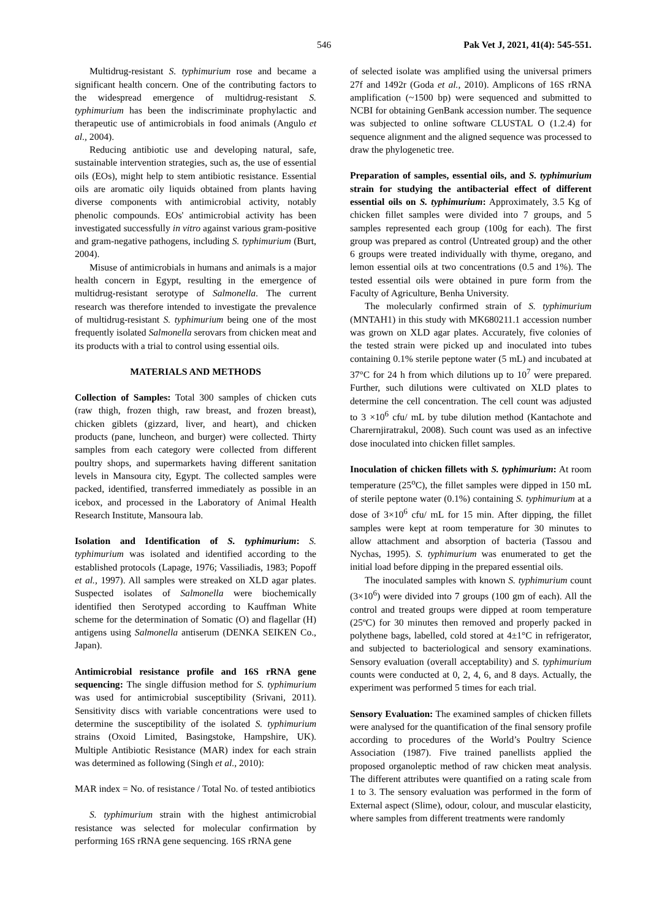546 Pak Vet J, 2021, 41(4): 545-551.
Multidrug-resistant S. typhimurium rose and became a significant health concern. One of the contributing factors to the widespread emergence of multidrug-resistant S. typhimurium has been the indiscriminate prophylactic and therapeutic use of antimicrobials in food animals (Angulo et al., 2004).
Reducing antibiotic use and developing natural, safe, sustainable intervention strategies, such as, the use of essential oils (EOs), might help to stem antibiotic resistance. Essential oils are aromatic oily liquids obtained from plants having diverse components with antimicrobial activity, notably phenolic compounds. EOs' antimicrobial activity has been investigated successfully in vitro against various gram-positive and gram-negative pathogens, including S. typhimurium (Burt, 2004).
Misuse of antimicrobials in humans and animals is a major health concern in Egypt, resulting in the emergence of multidrug-resistant serotype of Salmonella. The current research was therefore intended to investigate the prevalence of multidrug-resistant S. typhimurium being one of the most frequently isolated Salmonella serovars from chicken meat and its products with a trial to control using essential oils.
MATERIALS AND METHODS
Collection of Samples: Total 300 samples of chicken cuts (raw thigh, frozen thigh, raw breast, and frozen breast), chicken giblets (gizzard, liver, and heart), and chicken products (pane, luncheon, and burger) were collected. Thirty samples from each category were collected from different poultry shops, and supermarkets having different sanitation levels in Mansoura city, Egypt. The collected samples were packed, identified, transferred immediately as possible in an icebox, and processed in the Laboratory of Animal Health Research Institute, Mansoura lab.
Isolation and Identification of S. typhimurium: S. typhimurium was isolated and identified according to the established protocols (Lapage, 1976; Vassiliadis, 1983; Popoff et al., 1997). All samples were streaked on XLD agar plates. Suspected isolates of Salmonella were biochemically identified then Serotyped according to Kauffman White scheme for the determination of Somatic (O) and flagellar (H) antigens using Salmonella antiserum (DENKA SEIKEN Co., Japan).
Antimicrobial resistance profile and 16S rRNA gene sequencing: The single diffusion method for S. typhimurium was used for antimicrobial susceptibility (Srivani, 2011). Sensitivity discs with variable concentrations were used to determine the susceptibility of the isolated S. typhimurium strains (Oxoid Limited, Basingstoke, Hampshire, UK). Multiple Antibiotic Resistance (MAR) index for each strain was determined as following (Singh et al., 2010):
MAR index = No. of resistance / Total No. of tested antibiotics
S. typhimurium strain with the highest antimicrobial resistance was selected for molecular confirmation by performing 16S rRNA gene sequencing. 16S rRNA gene
of selected isolate was amplified using the universal primers 27f and 1492r (Goda et al., 2010). Amplicons of 16S rRNA amplification (~1500 bp) were sequenced and submitted to NCBI for obtaining GenBank accession number. The sequence was subjected to online software CLUSTAL O (1.2.4) for sequence alignment and the aligned sequence was processed to draw the phylogenetic tree.
Preparation of samples, essential oils, and S. typhimurium strain for studying the antibacterial effect of different essential oils on S. typhimurium: Approximately, 3.5 Kg of chicken fillet samples were divided into 7 groups, and 5 samples represented each group (100g for each). The first group was prepared as control (Untreated group) and the other 6 groups were treated individually with thyme, oregano, and lemon essential oils at two concentrations (0.5 and 1%). The tested essential oils were obtained in pure form from the Faculty of Agriculture, Benha University.
The molecularly confirmed strain of S. typhimurium (MNTAH1) in this study with MK680211.1 accession number was grown on XLD agar plates. Accurately, five colonies of the tested strain were picked up and inoculated into tubes containing 0.1% sterile peptone water (5 mL) and incubated at 37°C for 24 h from which dilutions up to 10<sup>7</sup> were prepared. Further, such dilutions were cultivated on XLD plates to determine the cell concentration. The cell count was adjusted to 3 ×10<sup>6</sup> cfu/ mL by tube dilution method (Kantachote and Charernjiratrakul, 2008). Such count was used as an infective dose inoculated into chicken fillet samples.
Inoculation of chicken fillets with S. typhimurium: At room temperature (25<sup>o</sup>C), the fillet samples were dipped in 150 mL of sterile peptone water (0.1%) containing S. typhimurium at a dose of 3×10<sup>6</sup> cfu/ mL for 15 min. After dipping, the fillet samples were kept at room temperature for 30 minutes to allow attachment and absorption of bacteria (Tassou and Nychas, 1995). S. typhimurium was enumerated to get the initial load before dipping in the prepared essential oils.
The inoculated samples with known S. typhimurium count (3×10<sup>6</sup>) were divided into 7 groups (100 gm of each). All the control and treated groups were dipped at room temperature (25ºC) for 30 minutes then removed and properly packed in polythene bags, labelled, cold stored at 4±1°C in refrigerator, and subjected to bacteriological and sensory examinations. Sensory evaluation (overall acceptability) and S. typhimurium counts were conducted at 0, 2, 4, 6, and 8 days. Actually, the experiment was performed 5 times for each trial.
Sensory Evaluation: The examined samples of chicken fillets were analysed for the quantification of the final sensory profile according to procedures of the World’s Poultry Science Association (1987). Five trained panellists applied the proposed organoleptic method of raw chicken meat analysis. The different attributes were quantified on a rating scale from 1 to 3. The sensory evaluation was performed in the form of External aspect (Slime), odour, colour, and muscular elasticity, where samples from different treatments were randomly